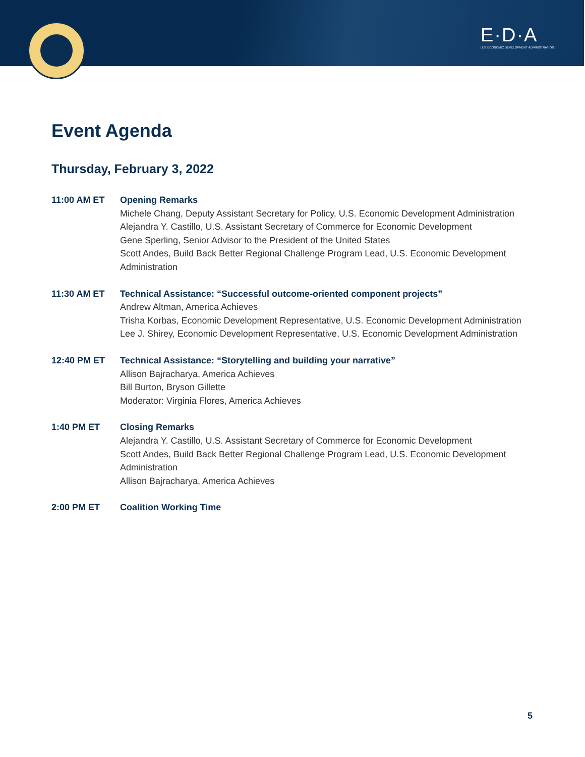E·D·A
U.S. ECONOMIC DEVELOPMENT ADMINISTRATION
Event Agenda
Thursday, February 3, 2022
11:00 AM ET Opening Remarks
Michele Chang, Deputy Assistant Secretary for Policy, U.S. Economic Development Administration
Alejandra Y. Castillo, U.S. Assistant Secretary of Commerce for Economic Development
Gene Sperling, Senior Advisor to the President of the United States
Scott Andes, Build Back Better Regional Challenge Program Lead, U.S. Economic Development Administration
11:30 AM ET Technical Assistance: “Successful outcome-oriented component projects”
Andrew Altman, America Achieves
Trisha Korbas, Economic Development Representative, U.S. Economic Development Administration
Lee J. Shirey, Economic Development Representative, U.S. Economic Development Administration
12:40 PM ET Technical Assistance: “Storytelling and building your narrative”
Allison Bajracharya, America Achieves
Bill Burton, Bryson Gillette
Moderator: Virginia Flores, America Achieves
1:40 PM ET Closing Remarks
Alejandra Y. Castillo, U.S. Assistant Secretary of Commerce for Economic Development
Scott Andes, Build Back Better Regional Challenge Program Lead, U.S. Economic Development Administration
Allison Bajracharya, America Achieves
2:00 PM ET Coalition Working Time
5